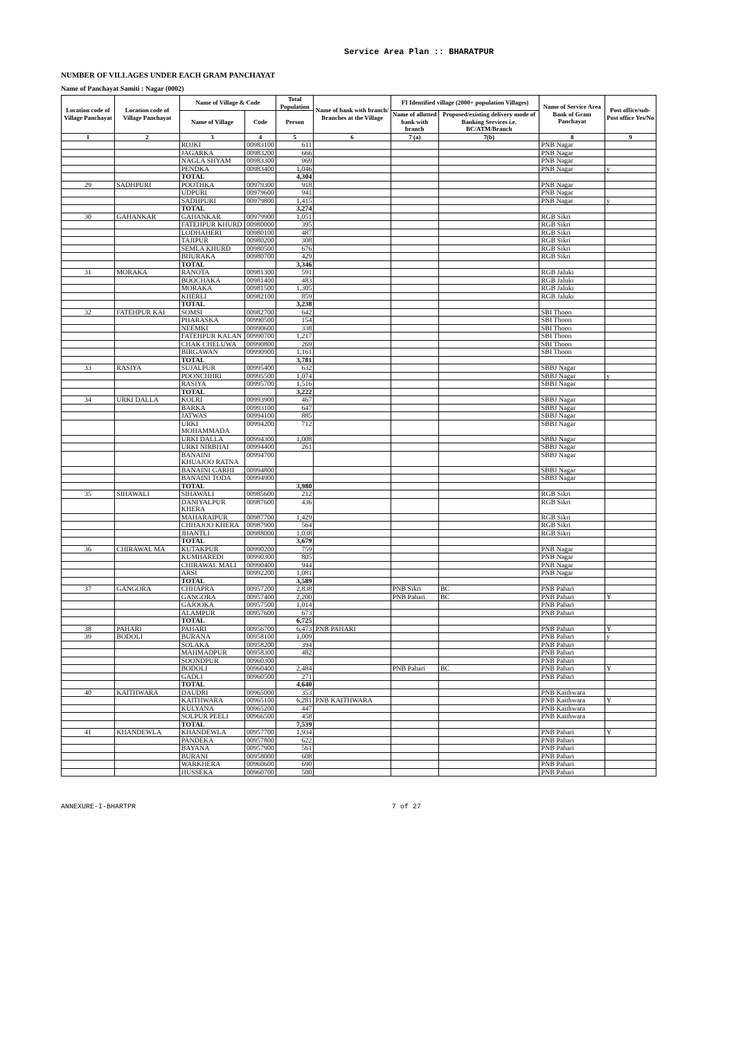Service Area Plan :: BHARATPUR
NUMBER OF VILLAGES UNDER EACH GRAM PANCHAYAT
Name of Panchayat Samiti : Nagar (0002)
| Location code of Village Panchayat | Location code of Village Panchayat | Name of Village & Code | | Total Population | Name of bank with branch/ Branches at the Village | FI Identified village (2000+ population Villages) | | Name of Service Area Bank of Gram Panchayat | Post office/sub-Post office Yes/No |
| --- | --- | --- | --- | --- | --- | --- | --- | --- | --- |
| | | Name of Village | Code | Person | | Name of allotted bank with branch | Proposed/existing delivery mode of Banking Services i.e. BC/ATM/Branch | | |
| 1 | 2 | 3 | 4 | 5 | 6 | 7 (a) | 7(b) | 8 | 9 |
| | | ROJKI | 00983100 | 611 | | | | PNB Nagar | |
| | | JAGARKA | 00983200 | 666 | | | | PNB Nagar | |
| | | NAGLA SHYAM | 00983300 | 969 | | | | PNB Nagar | |
| | | PENDKA | 00983400 | 1,046 | | | | PNB Nagar | y |
| | | TOTAL | | 4,304 | | | | | |
| 29 | SADHPURI | POOTHKA | 00979300 | 918 | | | | PNB Nagar | |
| | | UDPURI | 00979600 | 941 | | | | PNB Nagar | |
| | | SADHPURI | 00979800 | 1,415 | | | | PNB Nagar | y |
| | | TOTAL | | 3,274 | | | | | |
| 30 | GAHANKAR | GAHANKAR | 00979900 | 1,051 | | | | RGB Sikri | |
| | | FATEHPUR KHURD | 00980000 | 395 | | | | RGB Sikri | |
| | | LODHAHERI | 00980100 | 487 | | | | RGB Sikri | |
| | | TAJIPUR | 00980200 | 308 | | | | RGB Sikri | |
| | | SEMLA KHURD | 00980500 | 676 | | | | RGB Sikri | |
| | | BHURAKA | 00980700 | 429 | | | | RGB Sikri | |
| | | TOTAL | | 3,346 | | | | | |
| 31 | MORAKA | RANOTA | 00981300 | 591 | | | | RGB Jaluki | |
| | | BOOCHAKA | 00981400 | 483 | | | | RGB Jaluki | |
| | | MORAKA | 00981500 | 1,305 | | | | RGB Jaluki | |
| | | KHERLI | 00982100 | 859 | | | | RGB Jaluki | |
| | | TOTAL | | 3,238 | | | | | |
| 32 | FATEHPUR KAI | SOMSI | 00982700 | 642 | | | | SBI Thoon | |
| | | PHARASKA | 00990500 | 154 | | | | SBI Thoon | |
| | | NEEMKI | 00990600 | 338 | | | | SBI Thoon | |
| | | FATEHPUR KALAN | 00990700 | 1,217 | | | | SBI Thoon | |
| | | CHAK CHELUWA | 00990800 | 269 | | | | SBI Thoon | |
| | | BIRGAWAN | 00990900 | 1,161 | | | | SBI Thoon | |
| | | TOTAL | | 3,781 | | | | | |
| 33 | RASIYA | SUJALPUR | 00995400 | 632 | | | | SBBJ Nagar | |
| | | POONCHHRI | 00995500 | 1,074 | | | | SBBJ Nagar | y |
| | | RASIYA | 00995700 | 1,516 | | | | SBBJ Nagar | |
| | | TOTAL | | 3,222 | | | | | |
| 34 | URKI DALLA | KOLRI | 00993900 | 467 | | | | SBBJ Nagar | |
| | | BARKA | 00993100 | 647 | | | | SBBJ Nagar | |
| | | JATWAS | 00994100 | 885 | | | | SBBJ Nagar | |
| | | URKI MOHAMMADA | 00994200 | 712 | | | | SBBJ Nagar | |
| | | URKI DALLA | 00994300 | 1,008 | | | | SBBJ Nagar | |
| | | URKI NIRBHAI | 00994400 | 261 | | | | SBBJ Nagar | |
| | | BANAINI KHUAJOO RATNA | 00994700 | | | | | SBBJ Nagar | |
| | | BANAINI GARHI | 00994800 | | | | | SBBJ Nagar | |
| | | BANAINI TODA | 00994900 | | | | | SBBJ Nagar | |
| | | TOTAL | | 3,980 | | | | | |
| 35 | SIHAWALI | SIHAWALI | 00985600 | 212 | | | | RGB Sikri | |
| | | DANIYALPUR KHERA | 00987600 | 436 | | | | RGB Sikri | |
| | | MAHARAIPUR | 00987700 | 1,429 | | | | RGB Sikri | |
| | | CHHAJOO KHERA | 00987900 | 564 | | | | RGB Sikri | |
| | | JHANTLI | 00988000 | 1,038 | | | | RGB Sikri | |
| | | TOTAL | | 3,679 | | | | | |
| 36 | CHIRAWAL MA | KUTAKPUR | 00990200 | 759 | | | | PNB Nagar | |
| | | KUMHAREDI | 00990300 | 805 | | | | PNB Nagar | |
| | | CHIRAWAL MALI | 00990400 | 944 | | | | PNB Nagar | |
| | | ARSI | 00992200 | 1,081 | | | | PNB Nagar | |
| | | TOTAL | | 3,589 | | | | | |
| 37 | GANGORA | CHHAPRA | 00957200 | 2,838 | | PNB Sikri | BC | PNB Pahari | |
| | | GANGORA | 00957400 | 2,200 | | PNB Pahari | BC | PNB Pahari | Y |
| | | GAJOOKA | 00957500 | 1,014 | | | | PNB Pahari | |
| | | ALAMPUR | 00957600 | 673 | | | | PNB Pahari | |
| | | TOTAL | | 6,725 | | | | | |
| 38 | PAHARI | PAHARI | 00956700 | 6,473 | PNB PAHARI | | | PNB Pahari | Y |
| 39 | BODOLI | BURANA | 00958100 | 1,009 | | | | PNB Pahari | y |
| | | SOLAKA | 00958200 | 394 | | | | PNB Pahari | |
| | | MAHMADPUR | 00958300 | 482 | | | | PNB Pahari | |
| | | SOONDPUR | 00960300 | | | | | PNB Pahari | |
| | | BODOLI | 00960400 | 2,484 | | PNB Pahari | BC | PNB Pahari | Y |
| | | GADLI | 00960500 | 271 | | | | PNB Pahari | |
| | | TOTAL | | 4,640 | | | | | |
| 40 | KAITHWARA | DAUDRI | 00965000 | 353 | | | | PNB Kaithwara | |
| | | KAITHWARA | 00965100 | 6,281 | PNB KAITHWARA | | | PNB Kaithwara | Y |
| | | KULYANA | 00965200 | 447 | | | | PNB Kaithwara | |
| | | SOLPUR PEELI | 00966500 | 458 | | | | PNB Kaithwara | |
| | | TOTAL | | 7,539 | | | | | |
| 41 | KHANDEWLA | KHANDEWLA | 00957700 | 1,934 | | | | PNB Pahari | Y |
| | | PANDEKA | 00957800 | 622 | | | | PNB Pahari | |
| | | BAYANA | 00957900 | 561 | | | | PNB Pahari | |
| | | BURANI | 00958000 | 608 | | | | PNB Pahari | |
| | | WARKHERA | 00960600 | 690 | | | | PNB Pahari | |
| | | HUSSEKA | 00960700 | 500 | | | | PNB Pahari | |
ANNEXURE-I-BHARTPR 7 of 27